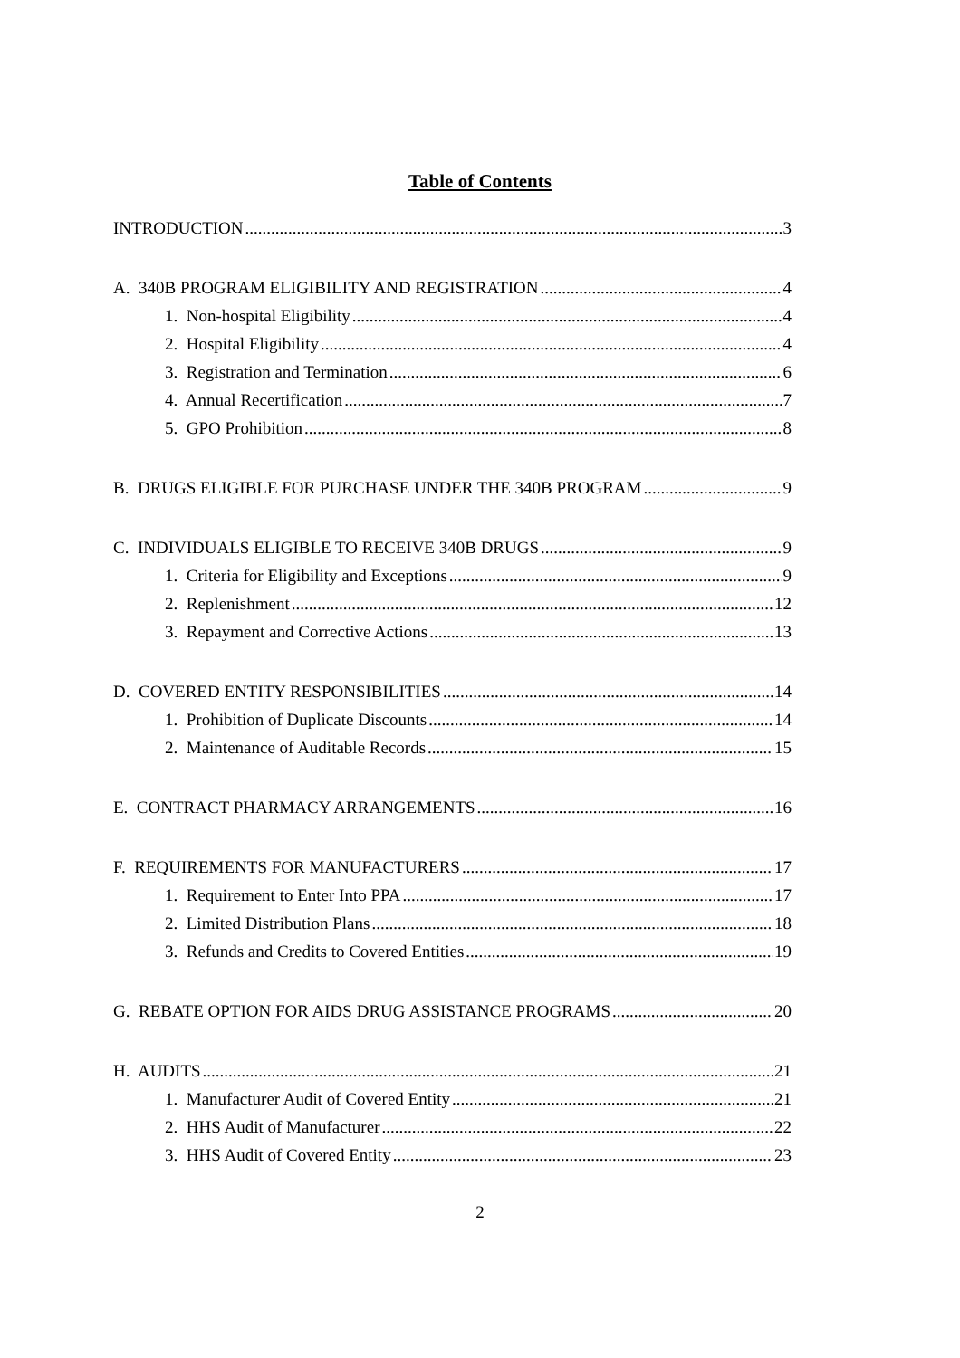Table of Contents
INTRODUCTION 3
A. 340B PROGRAM ELIGIBILITY AND REGISTRATION 4
1. Non-hospital Eligibility 4
2. Hospital Eligibility 4
3. Registration and Termination 6
4. Annual Recertification 7
5. GPO Prohibition 8
B. DRUGS ELIGIBLE FOR PURCHASE UNDER THE 340B PROGRAM 9
C. INDIVIDUALS ELIGIBLE TO RECEIVE 340B DRUGS 9
1. Criteria for Eligibility and Exceptions 9
2. Replenishment 12
3. Repayment and Corrective Actions 13
D. COVERED ENTITY RESPONSIBILITIES 14
1. Prohibition of Duplicate Discounts 14
2. Maintenance of Auditable Records 15
E. CONTRACT PHARMACY ARRANGEMENTS 16
F. REQUIREMENTS FOR MANUFACTURERS 17
1. Requirement to Enter Into PPA 17
2. Limited Distribution Plans 18
3. Refunds and Credits to Covered Entities 19
G. REBATE OPTION FOR AIDS DRUG ASSISTANCE PROGRAMS 20
H. AUDITS 21
1. Manufacturer Audit of Covered Entity 21
2. HHS Audit of Manufacturer 22
3. HHS Audit of Covered Entity 23
2